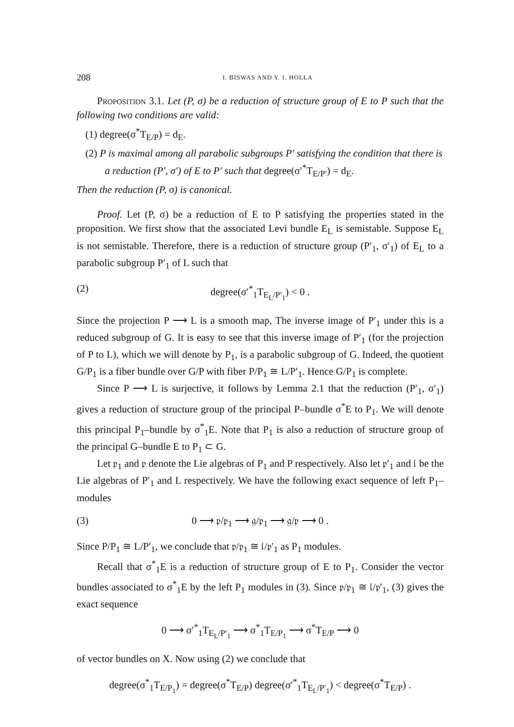208 I. BISWAS AND Y. I. HOLLA
Proposition 3.1. Let (P, σ) be a reduction of structure group of E to P such that the following two conditions are valid:
(1) degree(σ<sup>*</sup>T<sub>E/P</sub>) = d<sub>E</sub>.
(2) P is maximal among all parabolic subgroups P′ satisfying the condition that there is a reduction (P′, σ′) of E to P′ such that degree(σ′<sup>*</sup>T<sub>E/P′</sub>) = d<sub>E</sub>.
Then the reduction (P, σ) is canonical.
Proof. Let (P, σ) be a reduction of E to P satisfying the properties stated in the proposition. We first show that the associated Levi bundle E<sub>L</sub> is semistable. Suppose E<sub>L</sub> is not semistable. Therefore, there is a reduction of structure group (P′<sub>1</sub>, σ′<sub>1</sub>) of E<sub>L</sub> to a parabolic subgroup P′<sub>1</sub> of L such that
(2) degree(σ′<sup>*</sup><sub>1</sub>T<sub>E<sub>L</sub>/P′<sub>1</sub></sub>) < 0 .
Since the projection P ⟶ L is a smooth map, The inverse image of P′<sub>1</sub> under this is a reduced subgroup of G. It is easy to see that this inverse image of P′<sub>1</sub> (for the projection of P to L), which we will denote by P<sub>1</sub>, is a parabolic subgroup of G. Indeed, the quotient G/P<sub>1</sub> is a fiber bundle over G/P with fiber P/P<sub>1</sub> ≅ L/P′<sub>1</sub>. Hence G/P<sub>1</sub> is complete.
Since P ⟶ L is surjective, it follows by Lemma 2.1 that the reduction (P′<sub>1</sub>, σ′<sub>1</sub>) gives a reduction of structure group of the principal P–bundle σ<sup>*</sup>E to P<sub>1</sub>. We will denote this principal P<sub>1</sub>–bundle by σ<sup>*</sup><sub>1</sub>E. Note that P<sub>1</sub> is also a reduction of structure group of the principal G–bundle E to P<sub>1</sub> ⊂ G.
Let 𝔭<sub>1</sub> and 𝔭 denote the Lie algebras of P<sub>1</sub> and P respectively. Also let 𝔭′<sub>1</sub> and 𝔩 be the Lie algebras of P′<sub>1</sub> and L respectively. We have the following exact sequence of left P<sub>1</sub>–modules
(3) 0 ⟶ 𝔭/𝔭<sub>1</sub> ⟶ 𝔤/𝔭<sub>1</sub> ⟶ 𝔤/𝔭 ⟶ 0 .
Since P/P<sub>1</sub> ≅ L/P′<sub>1</sub>, we conclude that 𝔭/𝔭<sub>1</sub> ≅ 𝔩/𝔭′<sub>1</sub> as P<sub>1</sub> modules.
Recall that σ<sup>*</sup><sub>1</sub>E is a reduction of structure group of E to P<sub>1</sub>. Consider the vector bundles associated to σ<sup>*</sup><sub>1</sub>E by the left P<sub>1</sub> modules in (3). Since 𝔭/𝔭<sub>1</sub> ≅ 𝔩/𝔭′<sub>1</sub>, (3) gives the exact sequence
0 ⟶ σ′<sup>*</sup><sub>1</sub>T<sub>E<sub>L</sub>/P′<sub>1</sub></sub> ⟶ σ<sup>*</sup><sub>1</sub>T<sub>E/P<sub>1</sub></sub> ⟶ σ<sup>*</sup>T<sub>E/P</sub> ⟶ 0
of vector bundles on X. Now using (2) we conclude that
degree(σ<sup>*</sup><sub>1</sub>T<sub>E/P<sub>1</sub></sub>) = degree(σ<sup>*</sup>T<sub>E/P</sub>) degree(σ′<sup>*</sup><sub>1</sub>T<sub>E<sub>L</sub>/P′<sub>1</sub></sub>) < degree(σ<sup>*</sup>T<sub>E/P</sub>) .